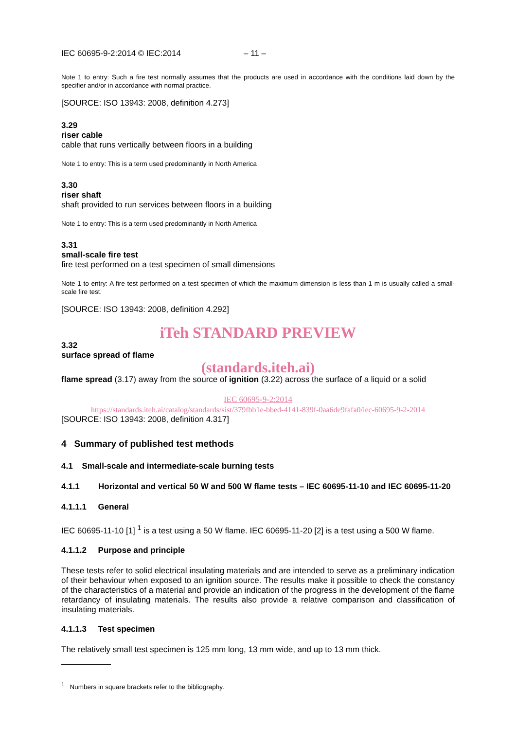IEC 60695-9-2:2014 © IEC:2014 – 11 –
Note 1 to entry: Such a fire test normally assumes that the products are used in accordance with the conditions laid down by the specifier and/or in accordance with normal practice.
[SOURCE: ISO 13943: 2008, definition 4.273]
3.29
riser cable
cable that runs vertically between floors in a building
Note 1 to entry: This is a term used predominantly in North America
3.30
riser shaft
shaft provided to run services between floors in a building
Note 1 to entry: This is a term used predominantly in North America
3.31
small-scale fire test
fire test performed on a test specimen of small dimensions
Note 1 to entry: A fire test performed on a test specimen of which the maximum dimension is less than 1 m is usually called a small-scale fire test.
[SOURCE: ISO 13943: 2008, definition 4.292]
iTeh STANDARD PREVIEW
3.32
surface spread of flame
(standards.iteh.ai)
flame spread (3.17) away from the source of ignition (3.22) across the surface of a liquid or a solid
IEC 60695-9-2:2014
https://standards.iteh.ai/catalog/standards/sist/379fbb1e-bbed-4141-839f-0aa6de9fafa0/iec-60695-9-2-2014
[SOURCE: ISO 13943: 2008, definition 4.317]
4 Summary of published test methods
4.1 Small-scale and intermediate-scale burning tests
4.1.1 Horizontal and vertical 50 W and 500 W flame tests – IEC 60695-11-10 and IEC 60695-11-20
4.1.1.1 General
IEC 60695-11-10 [1] <sup>1</sup> is a test using a 50 W flame. IEC 60695-11-20 [2] is a test using a 500 W flame.
4.1.1.2 Purpose and principle
These tests refer to solid electrical insulating materials and are intended to serve as a preliminary indication of their behaviour when exposed to an ignition source. The results make it possible to check the constancy of the characteristics of a material and provide an indication of the progress in the development of the flame retardancy of insulating materials. The results also provide a relative comparison and classification of insulating materials.
4.1.1.3 Test specimen
The relatively small test specimen is 125 mm long, 13 mm wide, and up to 13 mm thick.
<sup>1</sup> Numbers in square brackets refer to the bibliography.